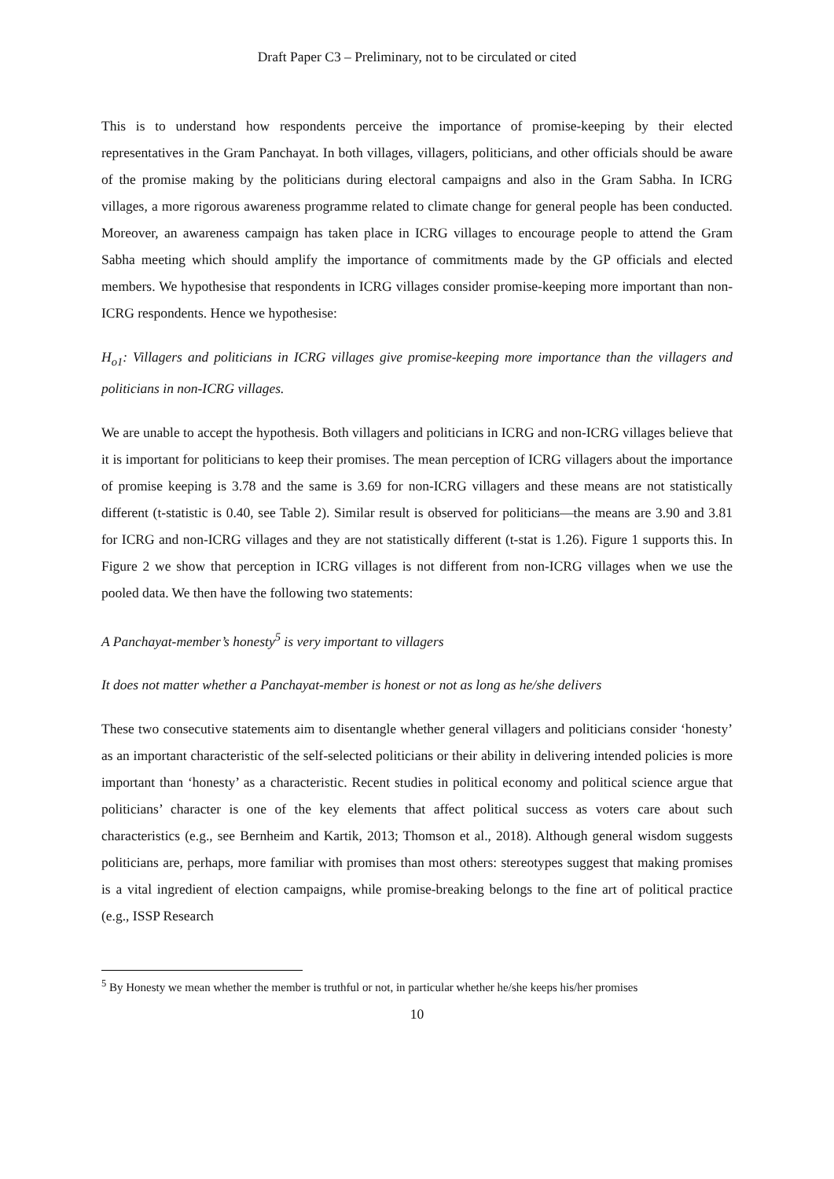Draft Paper C3 – Preliminary, not to be circulated or cited
This is to understand how respondents perceive the importance of promise-keeping by their elected representatives in the Gram Panchayat. In both villages, villagers, politicians, and other officials should be aware of the promise making by the politicians during electoral campaigns and also in the Gram Sabha. In ICRG villages, a more rigorous awareness programme related to climate change for general people has been conducted. Moreover, an awareness campaign has taken place in ICRG villages to encourage people to attend the Gram Sabha meeting which should amplify the importance of commitments made by the GP officials and elected members. We hypothesise that respondents in ICRG villages consider promise-keeping more important than non-ICRG respondents. Hence we hypothesise:
H<sub>o1</sub>: Villagers and politicians in ICRG villages give promise-keeping more importance than the villagers and politicians in non-ICRG villages.
We are unable to accept the hypothesis. Both villagers and politicians in ICRG and non-ICRG villages believe that it is important for politicians to keep their promises. The mean perception of ICRG villagers about the importance of promise keeping is 3.78 and the same is 3.69 for non-ICRG villagers and these means are not statistically different (t-statistic is 0.40, see Table 2). Similar result is observed for politicians—the means are 3.90 and 3.81 for ICRG and non-ICRG villages and they are not statistically different (t-stat is 1.26). Figure 1 supports this. In Figure 2 we show that perception in ICRG villages is not different from non-ICRG villages when we use the pooled data. We then have the following two statements:
A Panchayat-member’s honesty<sup>5</sup> is very important to villagers
It does not matter whether a Panchayat-member is honest or not as long as he/she delivers
These two consecutive statements aim to disentangle whether general villagers and politicians consider ‘honesty’ as an important characteristic of the self-selected politicians or their ability in delivering intended policies is more important than ‘honesty’ as a characteristic. Recent studies in political economy and political science argue that politicians’ character is one of the key elements that affect political success as voters care about such characteristics (e.g., see Bernheim and Kartik, 2013; Thomson et al., 2018). Although general wisdom suggests politicians are, perhaps, more familiar with promises than most others: stereotypes suggest that making promises is a vital ingredient of election campaigns, while promise-breaking belongs to the fine art of political practice (e.g., ISSP Research
<sup>5</sup> By Honesty we mean whether the member is truthful or not, in particular whether he/she keeps his/her promises
10